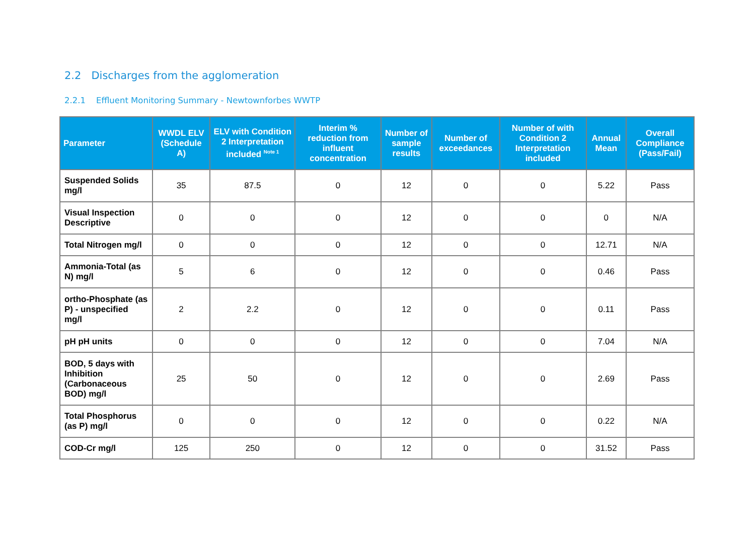2.2 Discharges from the agglomeration
2.2.1 Effluent Monitoring Summary - Newtownforbes WWTP
| Parameter | WWDL ELV (Schedule A) | ELV with Condition 2 Interpretation included <sup>Note 1</sup> | Interim % reduction from influent concentration | Number of sample results | Number of exceedances | Number of with Condition 2 Interpretation included | Annual Mean | Overall Compliance (Pass/Fail) |
| --- | --- | --- | --- | --- | --- | --- | --- | --- |
| Suspended Solids mg/l | 35 | 87.5 | 0 | 12 | 0 | 0 | 5.22 | Pass |
| Visual Inspection Descriptive | 0 | 0 | 0 | 12 | 0 | 0 | 0 | N/A |
| Total Nitrogen mg/l | 0 | 0 | 0 | 12 | 0 | 0 | 12.71 | N/A |
| Ammonia-Total (as N) mg/l | 5 | 6 | 0 | 12 | 0 | 0 | 0.46 | Pass |
| ortho-Phosphate (as P) - unspecified mg/l | 2 | 2.2 | 0 | 12 | 0 | 0 | 0.11 | Pass |
| pH pH units | 0 | 0 | 0 | 12 | 0 | 0 | 7.04 | N/A |
| BOD, 5 days with Inhibition (Carbonaceous BOD) mg/l | 25 | 50 | 0 | 12 | 0 | 0 | 2.69 | Pass |
| Total Phosphorus (as P) mg/l | 0 | 0 | 0 | 12 | 0 | 0 | 0.22 | N/A |
| COD-Cr mg/l | 125 | 250 | 0 | 12 | 0 | 0 | 31.52 | Pass |